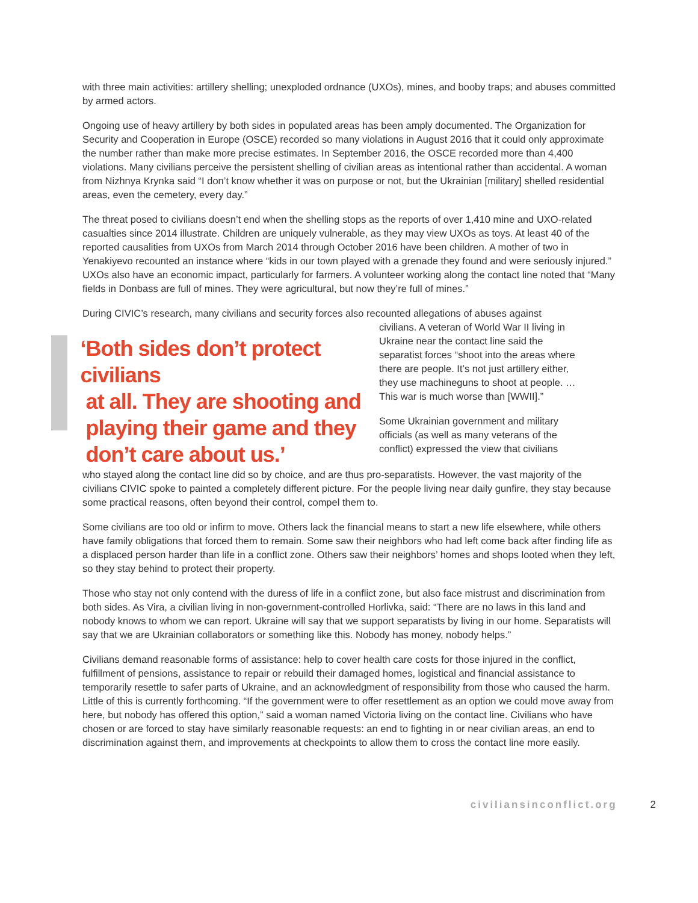with three main activities: artillery shelling; unexploded ordnance (UXOs), mines, and booby traps; and abuses committed by armed actors.
Ongoing use of heavy artillery by both sides in populated areas has been amply documented. The Organization for Security and Cooperation in Europe (OSCE) recorded so many violations in August 2016 that it could only approximate the number rather than make more precise estimates. In September 2016, the OSCE recorded more than 4,400 violations. Many civilians perceive the persistent shelling of civilian areas as intentional rather than accidental. A woman from Nizhnya Krynka said “I don’t know whether it was on purpose or not, but the Ukrainian [military] shelled residential areas, even the cemetery, every day.”
The threat posed to civilians doesn’t end when the shelling stops as the reports of over 1,410 mine and UXO-related casualties since 2014 illustrate. Children are uniquely vulnerable, as they may view UXOs as toys. At least 40 of the reported causalities from UXOs from March 2014 through October 2016 have been children. A mother of two in Yenakiyevo recounted an instance where “kids in our town played with a grenade they found and were seriously injured.” UXOs also have an economic impact, particularly for farmers. A volunteer working along the contact line noted that “Many fields in Donbass are full of mines. They were agricultural, but now they’re full of mines.”
During CIVIC’s research, many civilians and security forces also recounted allegations of abuses against
‘Both sides don’t protect civilians
at all. They are shooting and
playing their game and they
don’t care about us.’
civilians. A veteran of World War II living in Ukraine near the contact line said the separatist forces “shoot into the areas where there are people. It’s not just artillery either, they use machineguns to shoot at people. … This war is much worse than [WWII].”
Some Ukrainian government and military officials (as well as many veterans of the conflict) expressed the view that civilians
who stayed along the contact line did so by choice, and are thus pro-separatists. However, the vast majority of the civilians CIVIC spoke to painted a completely different picture. For the people living near daily gunfire, they stay because some practical reasons, often beyond their control, compel them to.
Some civilians are too old or infirm to move. Others lack the financial means to start a new life elsewhere, while others have family obligations that forced them to remain. Some saw their neighbors who had left come back after finding life as a displaced person harder than life in a conflict zone. Others saw their neighbors’ homes and shops looted when they left, so they stay behind to protect their property.
Those who stay not only contend with the duress of life in a conflict zone, but also face mistrust and discrimination from both sides. As Vira, a civilian living in non-government-controlled Horlivka, said: “There are no laws in this land and nobody knows to whom we can report. Ukraine will say that we support separatists by living in our home. Separatists will say that we are Ukrainian collaborators or something like this. Nobody has money, nobody helps.”
Civilians demand reasonable forms of assistance: help to cover health care costs for those injured in the conflict, fulfillment of pensions, assistance to repair or rebuild their damaged homes, logistical and financial assistance to temporarily resettle to safer parts of Ukraine, and an acknowledgment of responsibility from those who caused the harm. Little of this is currently forthcoming. “If the government were to offer resettlement as an option we could move away from here, but nobody has offered this option,” said a woman named Victoria living on the contact line. Civilians who have chosen or are forced to stay have similarly reasonable requests: an end to fighting in or near civilian areas, an end to discrimination against them, and improvements at checkpoints to allow them to cross the contact line more easily.
civiliansinconflict.org 2